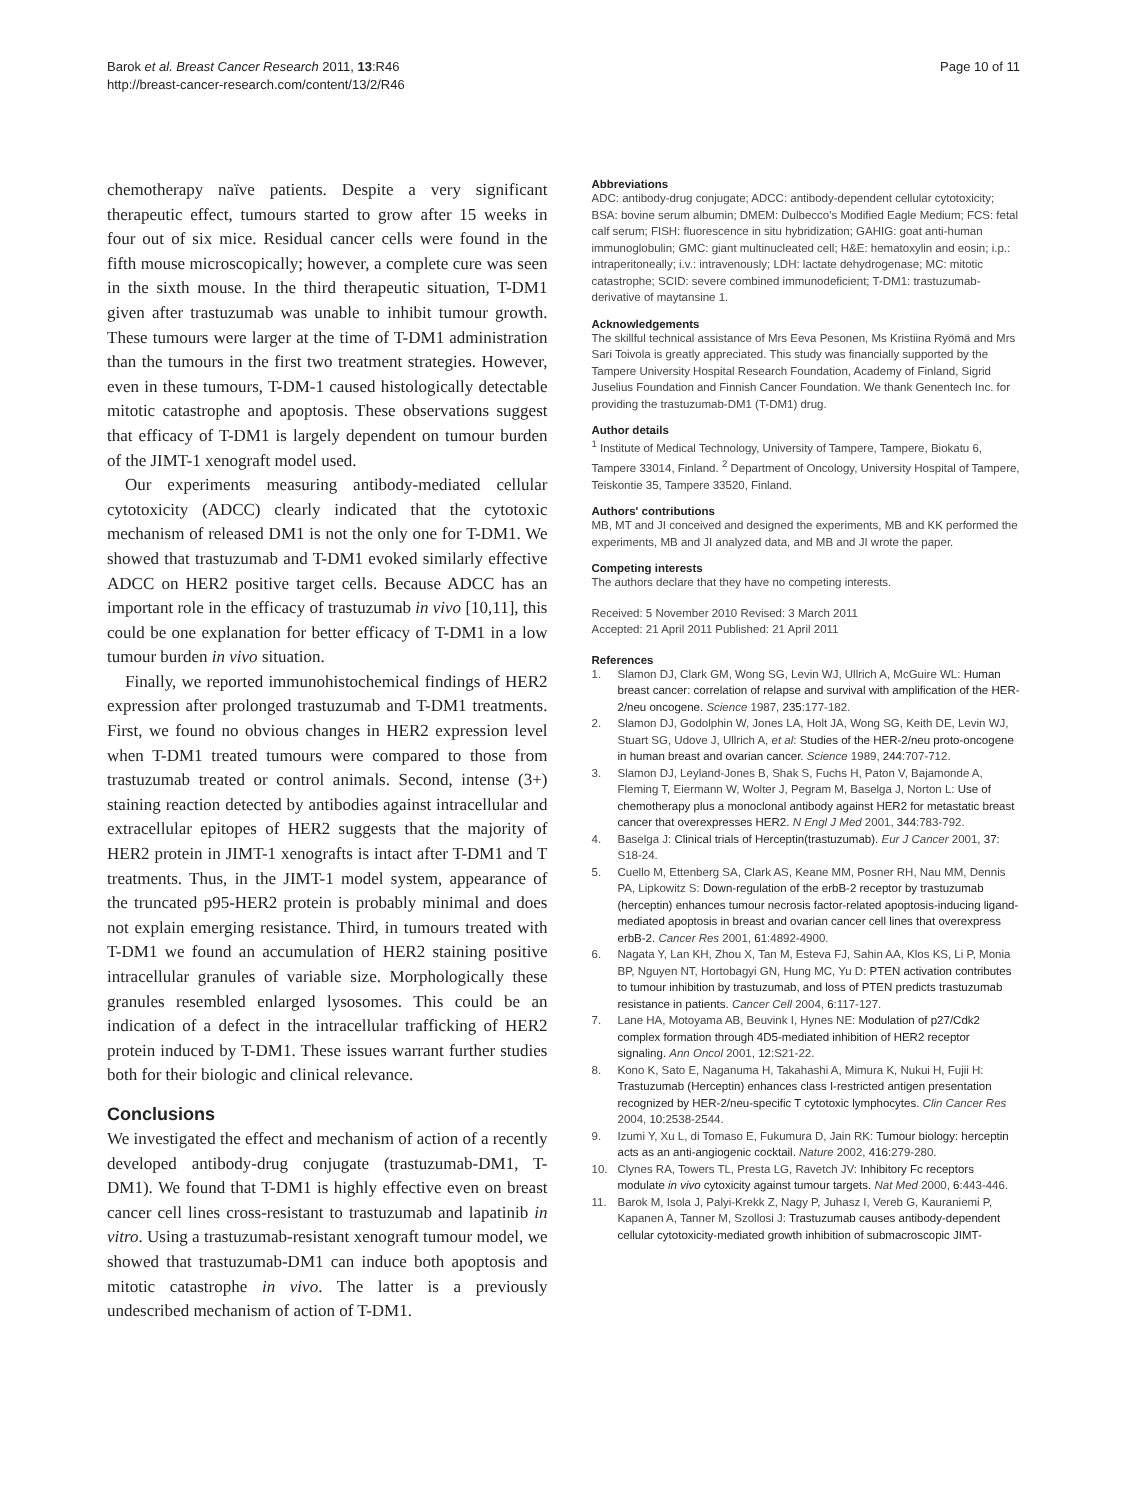Barok et al. Breast Cancer Research 2011, 13:R46
http://breast-cancer-research.com/content/13/2/R46
Page 10 of 11
chemotherapy naïve patients. Despite a very significant therapeutic effect, tumours started to grow after 15 weeks in four out of six mice. Residual cancer cells were found in the fifth mouse microscopically; however, a complete cure was seen in the sixth mouse. In the third therapeutic situation, T-DM1 given after trastuzumab was unable to inhibit tumour growth. These tumours were larger at the time of T-DM1 administration than the tumours in the first two treatment strategies. However, even in these tumours, T-DM-1 caused histologically detectable mitotic catastrophe and apoptosis. These observations suggest that efficacy of T-DM1 is largely dependent on tumour burden of the JIMT-1 xenograft model used.
Our experiments measuring antibody-mediated cellular cytotoxicity (ADCC) clearly indicated that the cytotoxic mechanism of released DM1 is not the only one for T-DM1. We showed that trastuzumab and T-DM1 evoked similarly effective ADCC on HER2 positive target cells. Because ADCC has an important role in the efficacy of trastuzumab in vivo [10,11], this could be one explanation for better efficacy of T-DM1 in a low tumour burden in vivo situation.
Finally, we reported immunohistochemical findings of HER2 expression after prolonged trastuzumab and T-DM1 treatments. First, we found no obvious changes in HER2 expression level when T-DM1 treated tumours were compared to those from trastuzumab treated or control animals. Second, intense (3+) staining reaction detected by antibodies against intracellular and extracellular epitopes of HER2 suggests that the majority of HER2 protein in JIMT-1 xenografts is intact after T-DM1 and T treatments. Thus, in the JIMT-1 model system, appearance of the truncated p95-HER2 protein is probably minimal and does not explain emerging resistance. Third, in tumours treated with T-DM1 we found an accumulation of HER2 staining positive intracellular granules of variable size. Morphologically these granules resembled enlarged lysosomes. This could be an indication of a defect in the intracellular trafficking of HER2 protein induced by T-DM1. These issues warrant further studies both for their biologic and clinical relevance.
Conclusions
We investigated the effect and mechanism of action of a recently developed antibody-drug conjugate (trastuzumab-DM1, T-DM1). We found that T-DM1 is highly effective even on breast cancer cell lines cross-resistant to trastuzumab and lapatinib in vitro. Using a trastuzumab-resistant xenograft tumour model, we showed that trastuzumab-DM1 can induce both apoptosis and mitotic catastrophe in vivo. The latter is a previously undescribed mechanism of action of T-DM1.
Abbreviations
ADC: antibody-drug conjugate; ADCC: antibody-dependent cellular cytotoxicity; BSA: bovine serum albumin; DMEM: Dulbecco's Modified Eagle Medium; FCS: fetal calf serum; FISH: fluorescence in situ hybridization; GAHIG: goat anti-human immunoglobulin; GMC: giant multinucleated cell; H&E: hematoxylin and eosin; i.p.: intraperitoneally; i.v.: intravenously; LDH: lactate dehydrogenase; MC: mitotic catastrophe; SCID: severe combined immunodeficient; T-DM1: trastuzumab-derivative of maytansine 1.
Acknowledgements
The skillful technical assistance of Mrs Eeva Pesonen, Ms Kristiina Ryömä and Mrs Sari Toivola is greatly appreciated. This study was financially supported by the Tampere University Hospital Research Foundation, Academy of Finland, Sigrid Juselius Foundation and Finnish Cancer Foundation. We thank Genentech Inc. for providing the trastuzumab-DM1 (T-DM1) drug.
Author details
<sup>1</sup> Institute of Medical Technology, University of Tampere, Tampere, Biokatu 6, Tampere 33014, Finland. <sup>2</sup> Department of Oncology, University Hospital of Tampere, Teiskontie 35, Tampere 33520, Finland.
Authors' contributions
MB, MT and JI conceived and designed the experiments, MB and KK performed the experiments, MB and JI analyzed data, and MB and JI wrote the paper.
Competing interests
The authors declare that they have no competing interests.
Received: 5 November 2010 Revised: 3 March 2011
Accepted: 21 April 2011 Published: 21 April 2011
References
1. Slamon DJ, Clark GM, Wong SG, Levin WJ, Ullrich A, McGuire WL: Human breast cancer: correlation of relapse and survival with amplification of the HER-2/neu oncogene. Science 1987, 235:177-182.
2. Slamon DJ, Godolphin W, Jones LA, Holt JA, Wong SG, Keith DE, Levin WJ, Stuart SG, Udove J, Ullrich A, et al: Studies of the HER-2/neu proto-oncogene in human breast and ovarian cancer. Science 1989, 244:707-712.
3. Slamon DJ, Leyland-Jones B, Shak S, Fuchs H, Paton V, Bajamonde A, Fleming T, Eiermann W, Wolter J, Pegram M, Baselga J, Norton L: Use of chemotherapy plus a monoclonal antibody against HER2 for metastatic breast cancer that overexpresses HER2. N Engl J Med 2001, 344:783-792.
4. Baselga J: Clinical trials of Herceptin(trastuzumab). Eur J Cancer 2001, 37: S18-24.
5. Cuello M, Ettenberg SA, Clark AS, Keane MM, Posner RH, Nau MM, Dennis PA, Lipkowitz S: Down-regulation of the erbB-2 receptor by trastuzumab (herceptin) enhances tumour necrosis factor-related apoptosis-inducing ligand-mediated apoptosis in breast and ovarian cancer cell lines that overexpress erbB-2. Cancer Res 2001, 61:4892-4900.
6. Nagata Y, Lan KH, Zhou X, Tan M, Esteva FJ, Sahin AA, Klos KS, Li P, Monia BP, Nguyen NT, Hortobagyi GN, Hung MC, Yu D: PTEN activation contributes to tumour inhibition by trastuzumab, and loss of PTEN predicts trastuzumab resistance in patients. Cancer Cell 2004, 6:117-127.
7. Lane HA, Motoyama AB, Beuvink I, Hynes NE: Modulation of p27/Cdk2 complex formation through 4D5-mediated inhibition of HER2 receptor signaling. Ann Oncol 2001, 12:S21-22.
8. Kono K, Sato E, Naganuma H, Takahashi A, Mimura K, Nukui H, Fujii H: Trastuzumab (Herceptin) enhances class I-restricted antigen presentation recognized by HER-2/neu-specific T cytotoxic lymphocytes. Clin Cancer Res 2004, 10:2538-2544.
9. Izumi Y, Xu L, di Tomaso E, Fukumura D, Jain RK: Tumour biology: herceptin acts as an anti-angiogenic cocktail. Nature 2002, 416:279-280.
10. Clynes RA, Towers TL, Presta LG, Ravetch JV: Inhibitory Fc receptors modulate in vivo cytoxicity against tumour targets. Nat Med 2000, 6:443-446.
11. Barok M, Isola J, Palyi-Krekk Z, Nagy P, Juhasz I, Vereb G, Kauraniemi P, Kapanen A, Tanner M, Szollosi J: Trastuzumab causes antibody-dependent cellular cytotoxicity-mediated growth inhibition of submacroscopic JIMT-